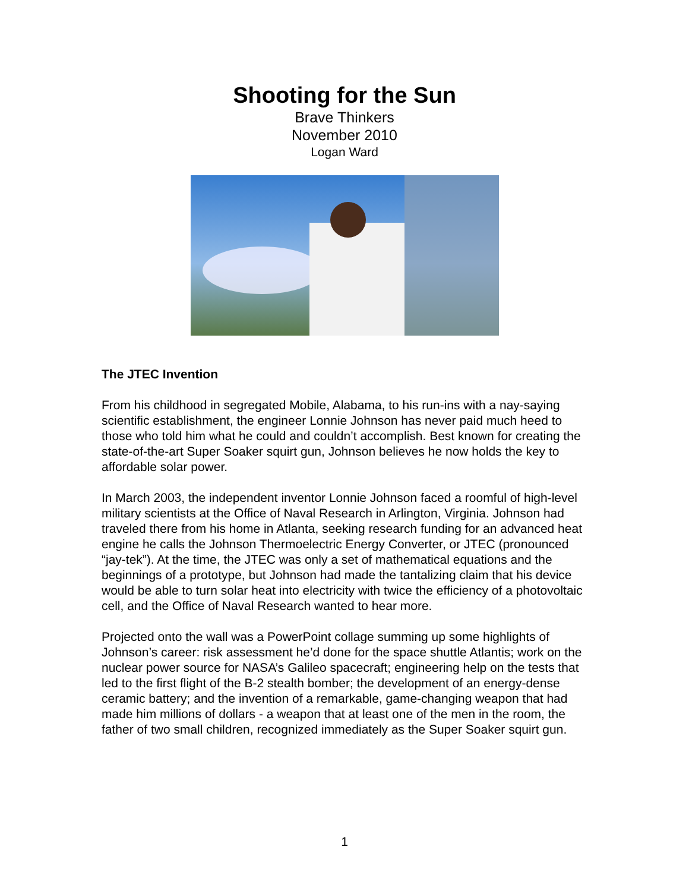Shooting for the Sun
Brave Thinkers
November 2010
Logan Ward
The JTEC Invention
From his childhood in segregated Mobile, Alabama, to his run-ins with a nay-saying scientific establishment, the engineer Lonnie Johnson has never paid much heed to those who told him what he could and couldn’t accomplish. Best known for creating the state-of-the-art Super Soaker squirt gun, Johnson believes he now holds the key to affordable solar power.
In March 2003, the independent inventor Lonnie Johnson faced a roomful of high-level military scientists at the Office of Naval Research in Arlington, Virginia. Johnson had traveled there from his home in Atlanta, seeking research funding for an advanced heat engine he calls the Johnson Thermoelectric Energy Converter, or JTEC (pronounced “jay-tek”). At the time, the JTEC was only a set of mathematical equations and the beginnings of a prototype, but Johnson had made the tantalizing claim that his device would be able to turn solar heat into electricity with twice the efficiency of a photovoltaic cell, and the Office of Naval Research wanted to hear more.
Projected onto the wall was a PowerPoint collage summing up some highlights of Johnson’s career: risk assessment he’d done for the space shuttle Atlantis; work on the nuclear power source for NASA’s Galileo spacecraft; engineering help on the tests that led to the first flight of the B-2 stealth bomber; the development of an energy-dense ceramic battery; and the invention of a remarkable, game-changing weapon that had made him millions of dollars - a weapon that at least one of the men in the room, the father of two small children, recognized immediately as the Super Soaker squirt gun.
1